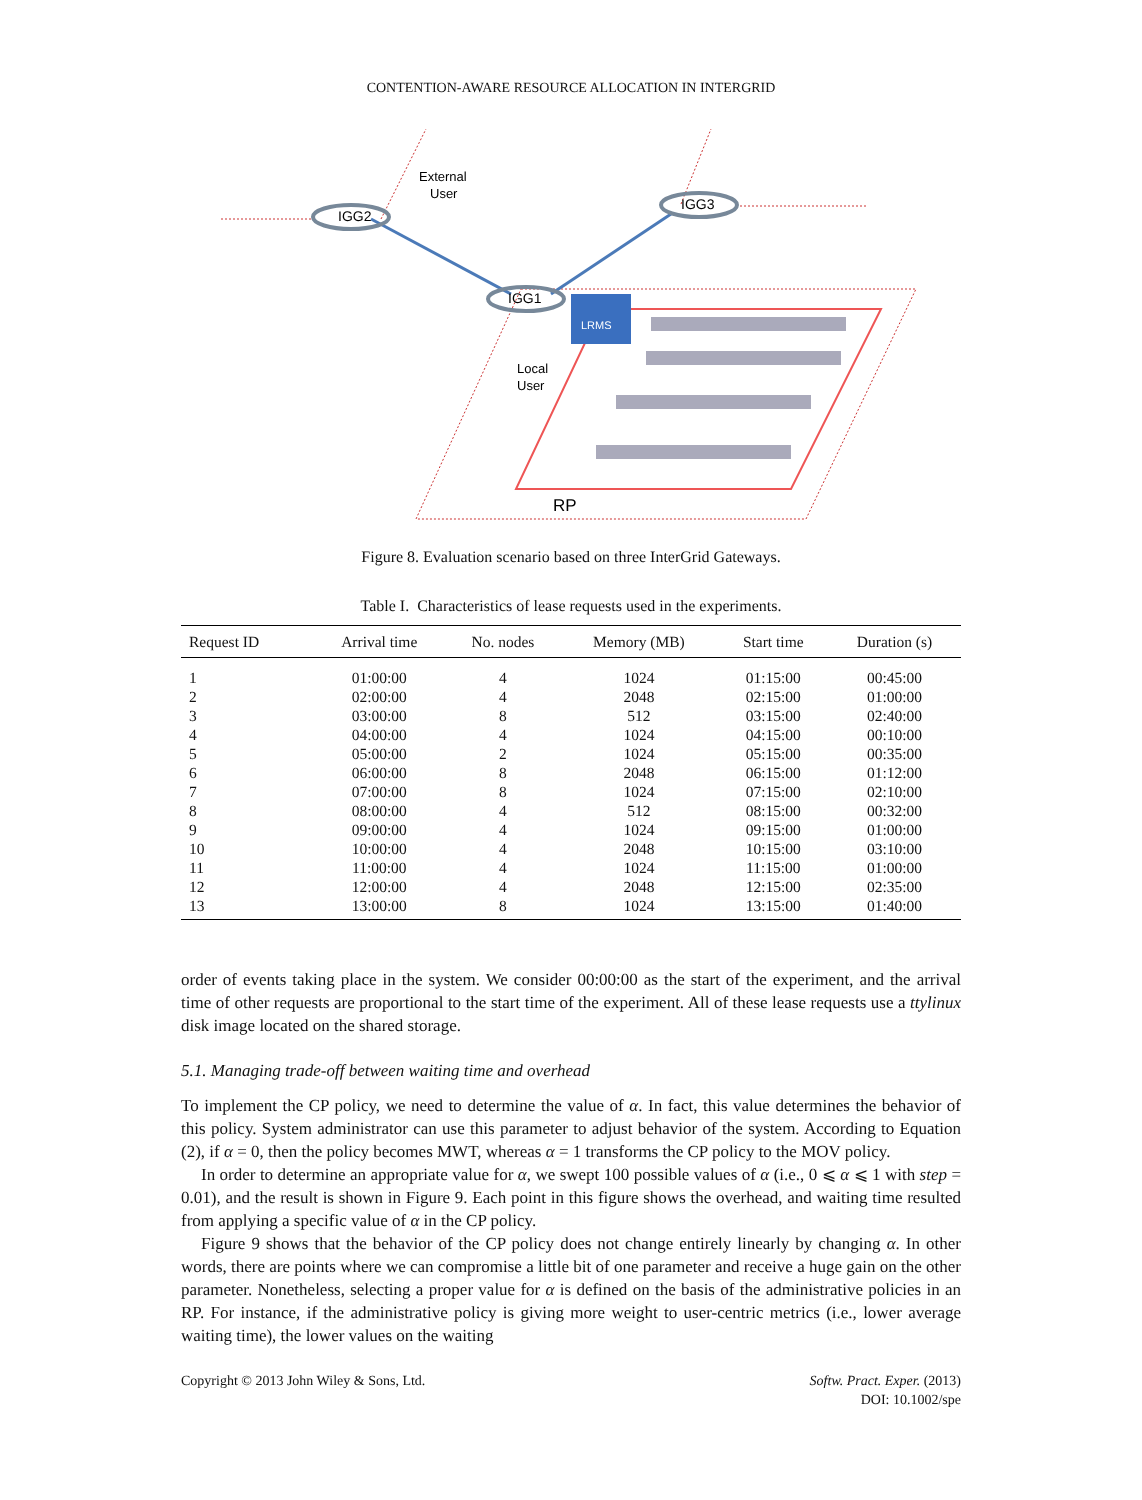CONTENTION-AWARE RESOURCE ALLOCATION IN INTERGRID
IGG2
IGG3
IGG1
External
User
LRMS
Local
User
RP
Figure 8. Evaluation scenario based on three InterGrid Gateways.
Table I. Characteristics of lease requests used in the experiments.
| Request ID | Arrival time | No. nodes | Memory (MB) | Start time | Duration (s) |
| --- | --- | --- | --- | --- | --- |
| 1 | 01:00:00 | 4 | 1024 | 01:15:00 | 00:45:00 |
| 2 | 02:00:00 | 4 | 2048 | 02:15:00 | 01:00:00 |
| 3 | 03:00:00 | 8 | 512 | 03:15:00 | 02:40:00 |
| 4 | 04:00:00 | 4 | 1024 | 04:15:00 | 00:10:00 |
| 5 | 05:00:00 | 2 | 1024 | 05:15:00 | 00:35:00 |
| 6 | 06:00:00 | 8 | 2048 | 06:15:00 | 01:12:00 |
| 7 | 07:00:00 | 8 | 1024 | 07:15:00 | 02:10:00 |
| 8 | 08:00:00 | 4 | 512 | 08:15:00 | 00:32:00 |
| 9 | 09:00:00 | 4 | 1024 | 09:15:00 | 01:00:00 |
| 10 | 10:00:00 | 4 | 2048 | 10:15:00 | 03:10:00 |
| 11 | 11:00:00 | 4 | 1024 | 11:15:00 | 01:00:00 |
| 12 | 12:00:00 | 4 | 2048 | 12:15:00 | 02:35:00 |
| 13 | 13:00:00 | 8 | 1024 | 13:15:00 | 01:40:00 |
order of events taking place in the system. We consider 00:00:00 as the start of the experiment, and the arrival time of other requests are proportional to the start time of the experiment. All of these lease requests use a ttylinux disk image located on the shared storage.
5.1. Managing trade-off between waiting time and overhead
To implement the CP policy, we need to determine the value of α. In fact, this value determines the behavior of this policy. System administrator can use this parameter to adjust behavior of the system. According to Equation (2), if α = 0, then the policy becomes MWT, whereas α = 1 transforms the CP policy to the MOV policy.
In order to determine an appropriate value for α, we swept 100 possible values of α (i.e., 0 ⩽ α ⩽ 1 with step = 0.01), and the result is shown in Figure 9. Each point in this figure shows the overhead, and waiting time resulted from applying a specific value of α in the CP policy.
Figure 9 shows that the behavior of the CP policy does not change entirely linearly by changing α. In other words, there are points where we can compromise a little bit of one parameter and receive a huge gain on the other parameter. Nonetheless, selecting a proper value for α is defined on the basis of the administrative policies in an RP. For instance, if the administrative policy is giving more weight to user-centric metrics (i.e., lower average waiting time), the lower values on the waiting
Copyright © 2013 John Wiley & Sons, Ltd.
Softw. Pract. Exper. (2013)
DOI: 10.1002/spe